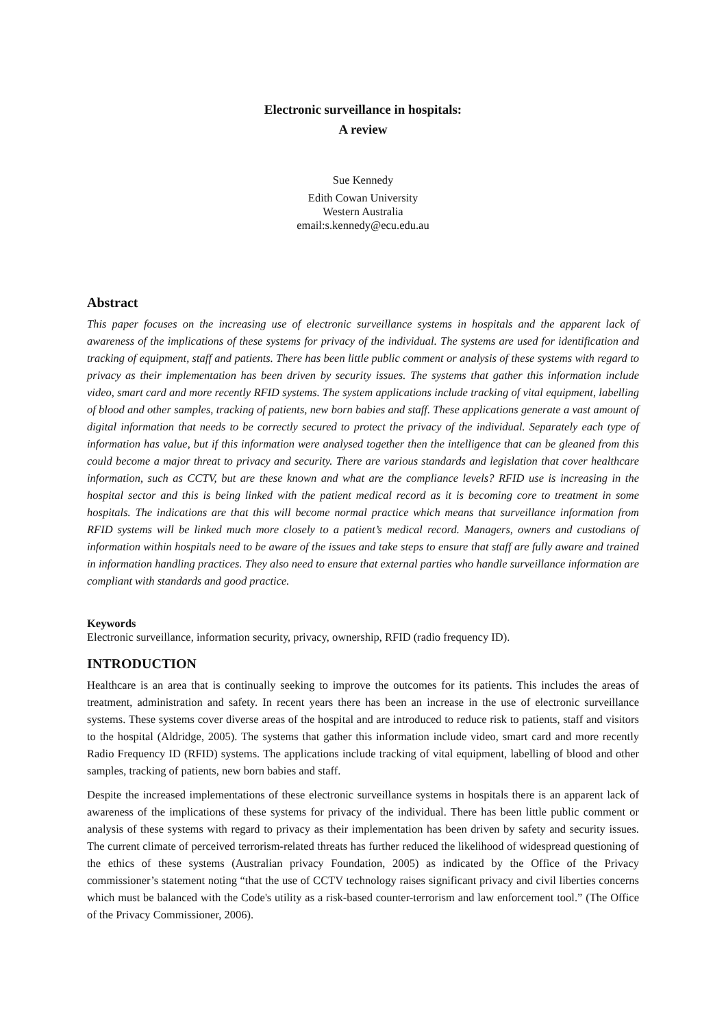Electronic surveillance in hospitals:
A review
Sue Kennedy
Edith Cowan University
Western Australia
email:s.kennedy@ecu.edu.au
Abstract
This paper focuses on the increasing use of electronic surveillance systems in hospitals and the apparent lack of awareness of the implications of these systems for privacy of the individual. The systems are used for identification and tracking of equipment, staff and patients. There has been little public comment or analysis of these systems with regard to privacy as their implementation has been driven by security issues. The systems that gather this information include video, smart card and more recently RFID systems. The system applications include tracking of vital equipment, labelling of blood and other samples, tracking of patients, new born babies and staff. These applications generate a vast amount of digital information that needs to be correctly secured to protect the privacy of the individual. Separately each type of information has value, but if this information were analysed together then the intelligence that can be gleaned from this could become a major threat to privacy and security. There are various standards and legislation that cover healthcare information, such as CCTV, but are these known and what are the compliance levels? RFID use is increasing in the hospital sector and this is being linked with the patient medical record as it is becoming core to treatment in some hospitals. The indications are that this will become normal practice which means that surveillance information from RFID systems will be linked much more closely to a patient’s medical record. Managers, owners and custodians of information within hospitals need to be aware of the issues and take steps to ensure that staff are fully aware and trained in information handling practices. They also need to ensure that external parties who handle surveillance information are compliant with standards and good practice.
Keywords
Electronic surveillance, information security, privacy, ownership, RFID (radio frequency ID).
INTRODUCTION
Healthcare is an area that is continually seeking to improve the outcomes for its patients. This includes the areas of treatment, administration and safety. In recent years there has been an increase in the use of electronic surveillance systems. These systems cover diverse areas of the hospital and are introduced to reduce risk to patients, staff and visitors to the hospital (Aldridge, 2005). The systems that gather this information include video, smart card and more recently Radio Frequency ID (RFID) systems. The applications include tracking of vital equipment, labelling of blood and other samples, tracking of patients, new born babies and staff.
Despite the increased implementations of these electronic surveillance systems in hospitals there is an apparent lack of awareness of the implications of these systems for privacy of the individual. There has been little public comment or analysis of these systems with regard to privacy as their implementation has been driven by safety and security issues. The current climate of perceived terrorism-related threats has further reduced the likelihood of widespread questioning of the ethics of these systems (Australian privacy Foundation, 2005) as indicated by the Office of the Privacy commissioner’s statement noting “that the use of CCTV technology raises significant privacy and civil liberties concerns which must be balanced with the Code's utility as a risk-based counter-terrorism and law enforcement tool.” (The Office of the Privacy Commissioner, 2006).